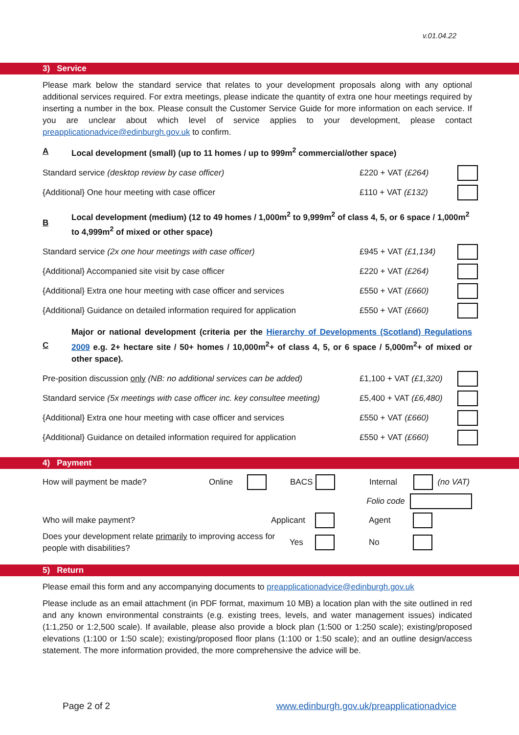v.01.04.22
3) Service
Please mark below the standard service that relates to your development proposals along with any optional additional services required. For extra meetings, please indicate the quantity of extra one hour meetings required by inserting a number in the box. Please consult the Customer Service Guide for more information on each service. If you are unclear about which level of service applies to your development, please contact preapplicationadvice@edinburgh.gov.uk to confirm.
A Local development (small) (up to 11 homes / up to 999m<sup>2</sup> commercial/other space)
Standard service (desktop review by case officer) £220 + VAT (£264)
{Additional} One hour meeting with case officer £110 + VAT (£132)
B Local development (medium) (12 to 49 homes / 1,000m<sup>2</sup> to 9,999m<sup>2</sup> of class 4, 5, or 6 space / 1,000m<sup>2</sup> to 4,999m<sup>2</sup> of mixed or other space)
Standard service (2x one hour meetings with case officer) £945 + VAT (£1,134)
{Additional} Accompanied site visit by case officer £220 + VAT (£264)
{Additional} Extra one hour meeting with case officer and services £550 + VAT (£660)
{Additional} Guidance on detailed information required for application £550 + VAT (£660)
C Major or national development (criteria per the Hierarchy of Developments (Scotland) Regulations 2009 e.g. 2+ hectare site / 50+ homes / 10,000m<sup>2</sup>+ of class 4, 5, or 6 space / 5,000m<sup>2</sup>+ of mixed or other space).
Pre-position discussion only (NB: no additional services can be added) £1,100 + VAT (£1,320)
Standard service (5x meetings with case officer inc. key consultee meeting) £5,400 + VAT (£6,480)
{Additional} Extra one hour meeting with case officer and services £550 + VAT (£660)
{Additional} Guidance on detailed information required for application £550 + VAT (£660)
4) Payment
How will payment be made? Online BACS Internal (no VAT)
Folio code
Who will make payment? Applicant Agent
Does your development relate primarily to improving access for people with disabilities? Yes No
5) Return
Please email this form and any accompanying documents to preapplicationadvice@edinburgh.gov.uk
Please include as an email attachment (in PDF format, maximum 10 MB) a location plan with the site outlined in red and any known environmental constraints (e.g. existing trees, levels, and water management issues) indicated (1:1,250 or 1:2,500 scale). If available, please also provide a block plan (1:500 or 1:250 scale); existing/proposed elevations (1:100 or 1:50 scale); existing/proposed floor plans (1:100 or 1:50 scale); and an outline design/access statement. The more information provided, the more comprehensive the advice will be.
Page 2 of 2 www.edinburgh.gov.uk/preapplicationadvice